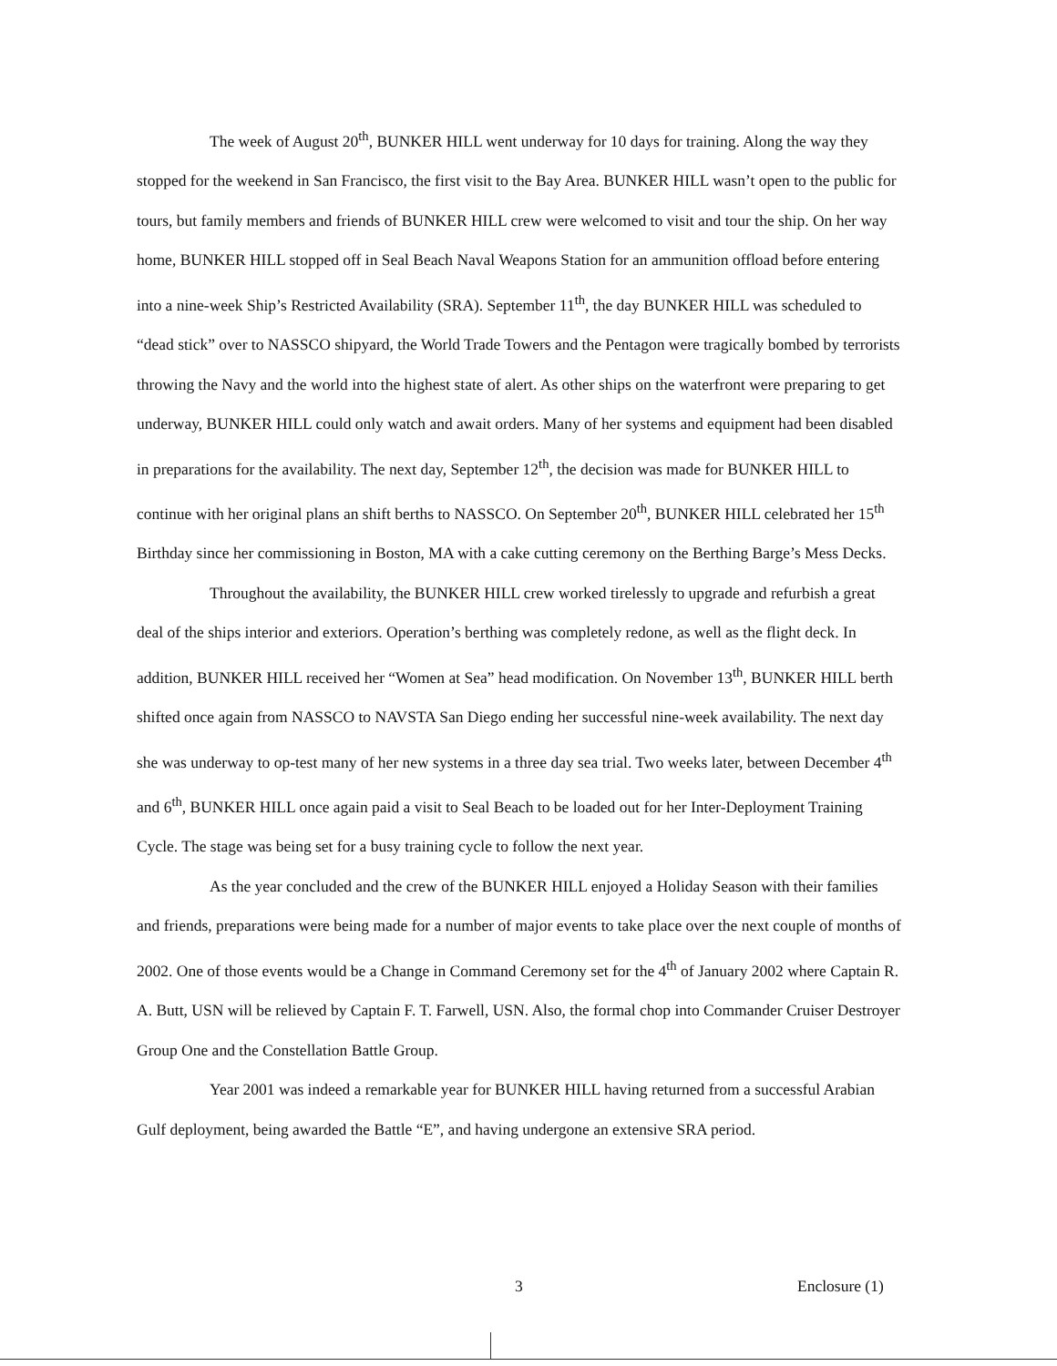The week of August 20<sup>th</sup>, BUNKER HILL went underway for 10 days for training. Along the way they stopped for the weekend in San Francisco, the first visit to the Bay Area. BUNKER HILL wasn’t open to the public for tours, but family members and friends of BUNKER HILL crew were welcomed to visit and tour the ship. On her way home, BUNKER HILL stopped off in Seal Beach Naval Weapons Station for an ammunition offload before entering into a nine-week Ship’s Restricted Availability (SRA). September 11<sup>th</sup>, the day BUNKER HILL was scheduled to “dead stick” over to NASSCO shipyard, the World Trade Towers and the Pentagon were tragically bombed by terrorists throwing the Navy and the world into the highest state of alert. As other ships on the waterfront were preparing to get underway, BUNKER HILL could only watch and await orders. Many of her systems and equipment had been disabled in preparations for the availability. The next day, September 12<sup>th</sup>, the decision was made for BUNKER HILL to continue with her original plans an shift berths to NASSCO. On September 20<sup>th</sup>, BUNKER HILL celebrated her 15<sup>th</sup> Birthday since her commissioning in Boston, MA with a cake cutting ceremony on the Berthing Barge’s Mess Decks.
Throughout the availability, the BUNKER HILL crew worked tirelessly to upgrade and refurbish a great deal of the ships interior and exteriors. Operation’s berthing was completely redone, as well as the flight deck. In addition, BUNKER HILL received her “Women at Sea” head modification. On November 13<sup>th</sup>, BUNKER HILL berth shifted once again from NASSCO to NAVSTA San Diego ending her successful nine-week availability. The next day she was underway to op-test many of her new systems in a three day sea trial. Two weeks later, between December 4<sup>th</sup> and 6<sup>th</sup>, BUNKER HILL once again paid a visit to Seal Beach to be loaded out for her Inter-Deployment Training Cycle. The stage was being set for a busy training cycle to follow the next year.
As the year concluded and the crew of the BUNKER HILL enjoyed a Holiday Season with their families and friends, preparations were being made for a number of major events to take place over the next couple of months of 2002. One of those events would be a Change in Command Ceremony set for the 4<sup>th</sup> of January 2002 where Captain R. A. Butt, USN will be relieved by Captain F. T. Farwell, USN. Also, the formal chop into Commander Cruiser Destroyer Group One and the Constellation Battle Group.
Year 2001 was indeed a remarkable year for BUNKER HILL having returned from a successful Arabian Gulf deployment, being awarded the Battle “E”, and having undergone an extensive SRA period.
3 Enclosure (1)